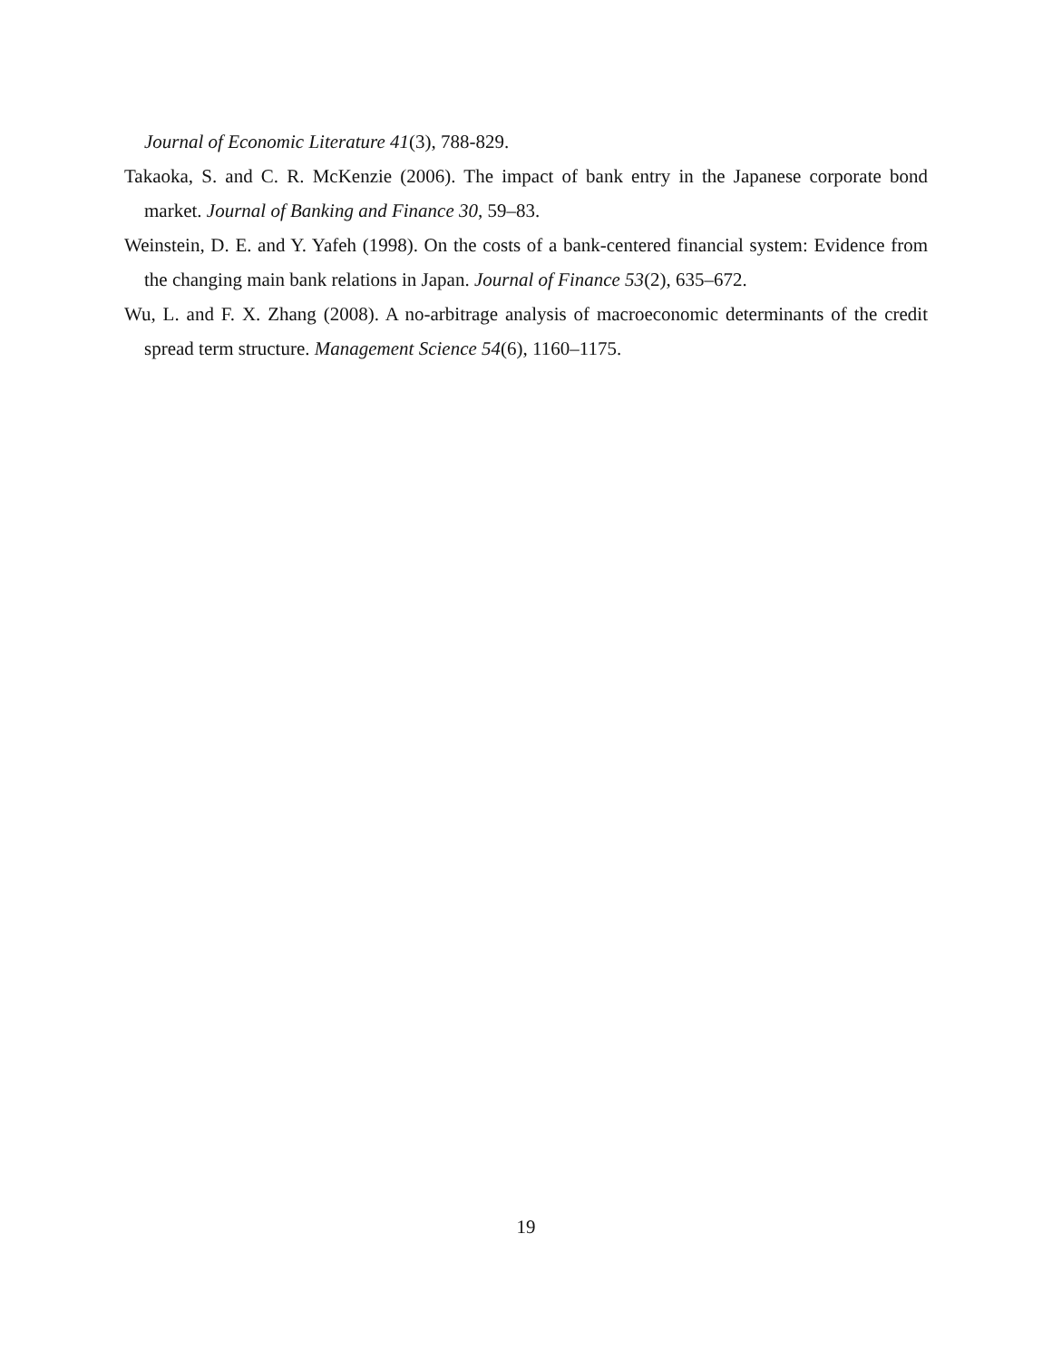Journal of Economic Literature 41(3), 788-829.
Takaoka, S. and C. R. McKenzie (2006). The impact of bank entry in the Japanese corporate bond market. Journal of Banking and Finance 30, 59–83.
Weinstein, D. E. and Y. Yafeh (1998). On the costs of a bank-centered financial system: Evidence from the changing main bank relations in Japan. Journal of Finance 53(2), 635–672.
Wu, L. and F. X. Zhang (2008). A no-arbitrage analysis of macroeconomic determinants of the credit spread term structure. Management Science 54(6), 1160–1175.
19